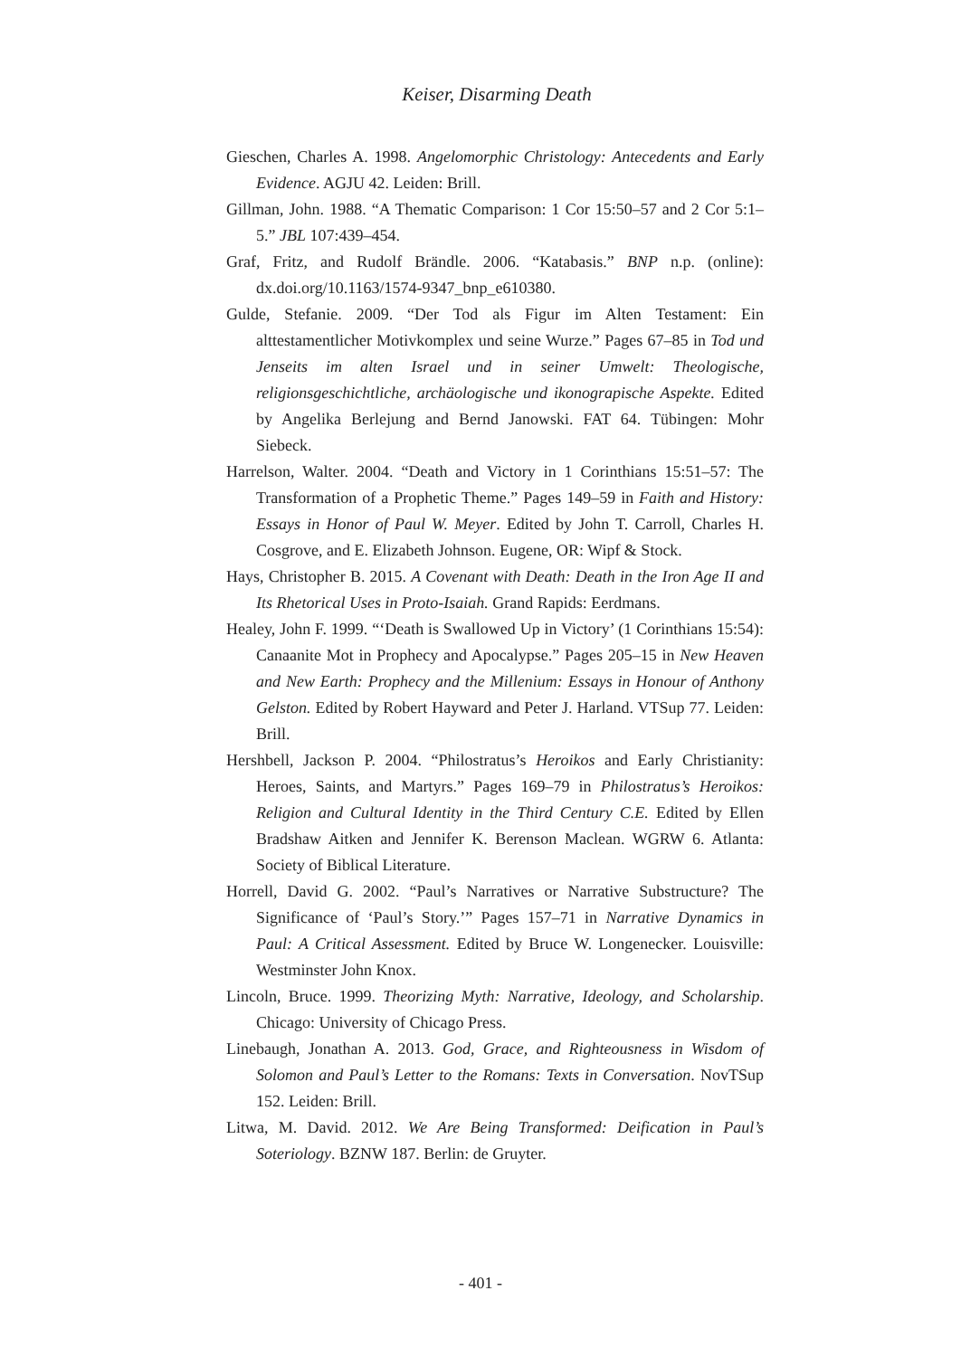Keiser, Disarming Death
Gieschen, Charles A. 1998. Angelomorphic Christology: Antecedents and Early Evidence. AGJU 42. Leiden: Brill.
Gillman, John. 1988. “A Thematic Comparison: 1 Cor 15:50–57 and 2 Cor 5:1–5.” JBL 107:439–454.
Graf, Fritz, and Rudolf Brändle. 2006. “Katabasis.” BNP n.p. (online): dx.doi.org/10.1163/1574-9347_bnp_e610380.
Gulde, Stefanie. 2009. “Der Tod als Figur im Alten Testament: Ein alttestamentlicher Motivkomplex und seine Wurze.” Pages 67–85 in Tod und Jenseits im alten Israel und in seiner Umwelt: Theologische, religionsgeschichtliche, archäologische und ikonograpische Aspekte. Edited by Angelika Berlejung and Bernd Janowski. FAT 64. Tübingen: Mohr Siebeck.
Harrelson, Walter. 2004. “Death and Victory in 1 Corinthians 15:51–57: The Transformation of a Prophetic Theme.” Pages 149–59 in Faith and History: Essays in Honor of Paul W. Meyer. Edited by John T. Carroll, Charles H. Cosgrove, and E. Elizabeth Johnson. Eugene, OR: Wipf & Stock.
Hays, Christopher B. 2015. A Covenant with Death: Death in the Iron Age II and Its Rhetorical Uses in Proto-Isaiah. Grand Rapids: Eerdmans.
Healey, John F. 1999. “‘Death is Swallowed Up in Victory’ (1 Corinthians 15:54): Canaanite Mot in Prophecy and Apocalypse.” Pages 205–15 in New Heaven and New Earth: Prophecy and the Millenium: Essays in Honour of Anthony Gelston. Edited by Robert Hayward and Peter J. Harland. VTSup 77. Leiden: Brill.
Hershbell, Jackson P. 2004. “Philostratus’s Heroikos and Early Christianity: Heroes, Saints, and Martyrs.” Pages 169–79 in Philostratus’s Heroikos: Religion and Cultural Identity in the Third Century C.E. Edited by Ellen Bradshaw Aitken and Jennifer K. Berenson Maclean. WGRW 6. Atlanta: Society of Biblical Literature.
Horrell, David G. 2002. “Paul’s Narratives or Narrative Substructure? The Significance of ‘Paul’s Story.’” Pages 157–71 in Narrative Dynamics in Paul: A Critical Assessment. Edited by Bruce W. Longenecker. Louisville: Westminster John Knox.
Lincoln, Bruce. 1999. Theorizing Myth: Narrative, Ideology, and Scholarship. Chicago: University of Chicago Press.
Linebaugh, Jonathan A. 2013. God, Grace, and Righteousness in Wisdom of Solomon and Paul’s Letter to the Romans: Texts in Conversation. NovTSup 152. Leiden: Brill.
Litwa, M. David. 2012. We Are Being Transformed: Deification in Paul’s Soteriology. BZNW 187. Berlin: de Gruyter.
- 401 -